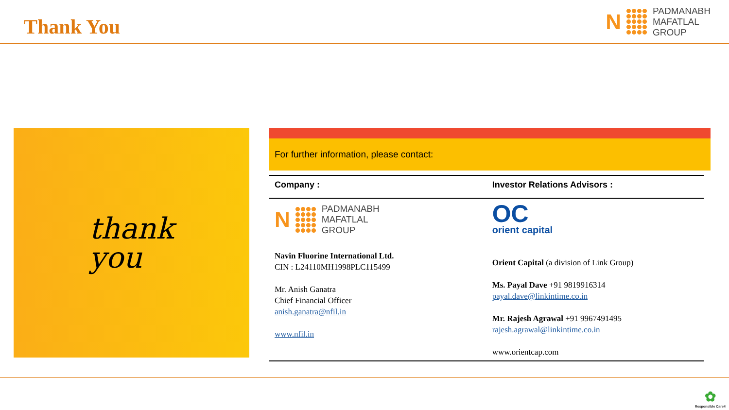Thank You
N
PADMANABH
MAFATLAL
GROUP
thank
you
For further information, please contact:
| Company : | Investor Relations Advisors : |
| --- | --- |
| N PADMANABH MAFATLAL GROUP Navin Fluorine International Ltd. CIN : L24110MH1998PLC115499 Mr. Anish Ganatra Chief Financial Officer anish.ganatra@nfil.in www.nfil.in | OC orient capital Orient Capital (a division of Link Group) Ms. Payal Dave +91 9819916314 payal.dave@linkintime.co.in Mr. Rajesh Agrawal +91 9967491495 rajesh.agrawal@linkintime.co.in www.orientcap.com |
✿
Responsible Care®